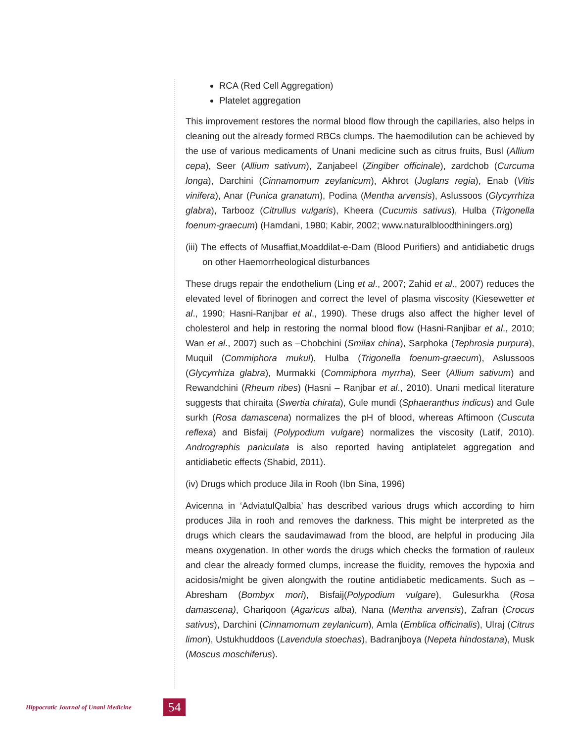RCA (Red Cell Aggregation)
Platelet aggregation
This improvement restores the normal blood flow through the capillaries, also helps in cleaning out the already formed RBCs clumps. The haemodilution can be achieved by the use of various medicaments of Unani medicine such as citrus fruits, Busl (Allium cepa), Seer (Allium sativum), Zanjabeel (Zingiber officinale), zardchob (Curcuma longa), Darchini (Cinnamomum zeylanicum), Akhrot (Juglans regia), Enab (Vitis vinifera), Anar (Punica granatum), Podina (Mentha arvensis), Aslussoos (Glycyrrhiza glabra), Tarbooz (Citrullus vulgaris), Kheera (Cucumis sativus), Hulba (Trigonella foenum-graecum) (Hamdani, 1980; Kabir, 2002; www.naturalbloodthiningers.org)
(iii) The effects of Musaffiat,Moaddilat-e-Dam (Blood Purifiers) and antidiabetic drugs on other Haemorrheological disturbances
These drugs repair the endothelium (Ling et al., 2007; Zahid et al., 2007) reduces the elevated level of fibrinogen and correct the level of plasma viscosity (Kiesewetter et al., 1990; Hasni-Ranjbar et al., 1990). These drugs also affect the higher level of cholesterol and help in restoring the normal blood flow (Hasni-Ranjibar et al., 2010; Wan et al., 2007) such as –Chobchini (Smilax china), Sarphoka (Tephrosia purpura), Muquil (Commiphora mukul), Hulba (Trigonella foenum-graecum), Aslussoos (Glycyrrhiza glabra), Murmakki (Commiphora myrrha), Seer (Allium sativum) and Rewandchini (Rheum ribes) (Hasni – Ranjbar et al., 2010). Unani medical literature suggests that chiraita (Swertia chirata), Gule mundi (Sphaeranthus indicus) and Gule surkh (Rosa damascena) normalizes the pH of blood, whereas Aftimoon (Cuscuta reflexa) and Bisfaij (Polypodium vulgare) normalizes the viscosity (Latif, 2010). Andrographis paniculata is also reported having antiplatelet aggregation and antidiabetic effects (Shabid, 2011).
(iv) Drugs which produce Jila in Rooh (Ibn Sina, 1996)
Avicenna in ‘AdviatulQalbia’ has described various drugs which according to him produces Jila in rooh and removes the darkness. This might be interpreted as the drugs which clears the saudavimawad from the blood, are helpful in producing Jila means oxygenation. In other words the drugs which checks the formation of rauleux and clear the already formed clumps, increase the fluidity, removes the hypoxia and acidosis/might be given alongwith the routine antidiabetic medicaments. Such as – Abresham (Bombyx mori), Bisfaij(Polypodium vulgare), Gulesurkha (Rosa damascena), Ghariqoon (Agaricus alba), Nana (Mentha arvensis), Zafran (Crocus sativus), Darchini (Cinnamomum zeylanicum), Amla (Emblica officinalis), Ulraj (Citrus limon), Ustukhuddoos (Lavendula stoechas), Badranjboya (Nepeta hindostana), Musk (Moscus moschiferus).
Hippocratic Journal of Unani Medicine
54